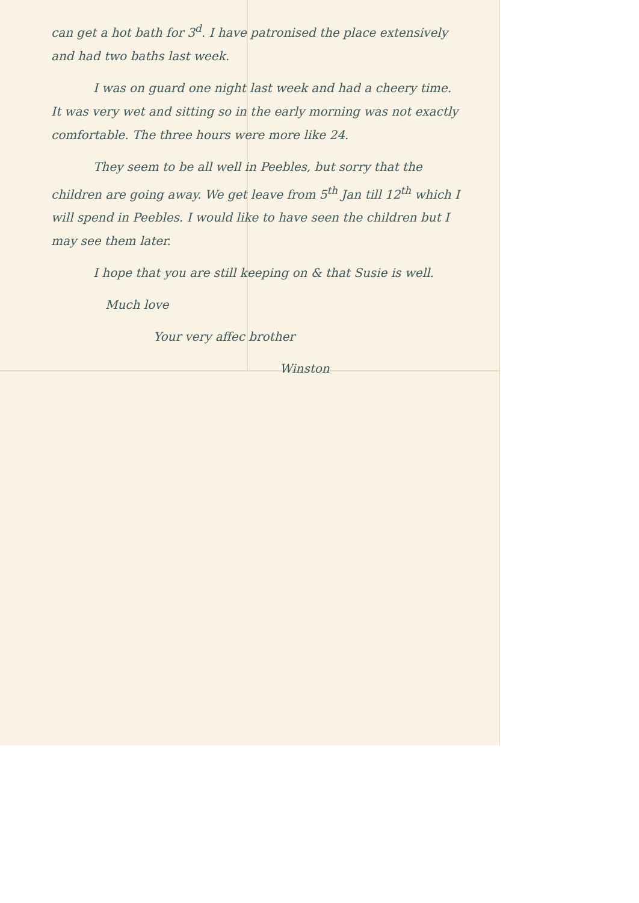can get a hot bath for 3<sup>d</sup>. I have patronised the place extensively and had two baths last week.
I was on guard one night last week and had a cheery time. It was very wet and sitting so in the early morning was not exactly comfortable. The three hours were more like 24.
They seem to be all well in Peebles, but sorry that the children are going away. We get leave from 5<sup>th</sup> Jan till 12<sup>th</sup> which I will spend in Peebles. I would like to have seen the children but I may see them later.
I hope that you are still keeping on & that Susie is well.
Much love
Your very affec brother
Winston